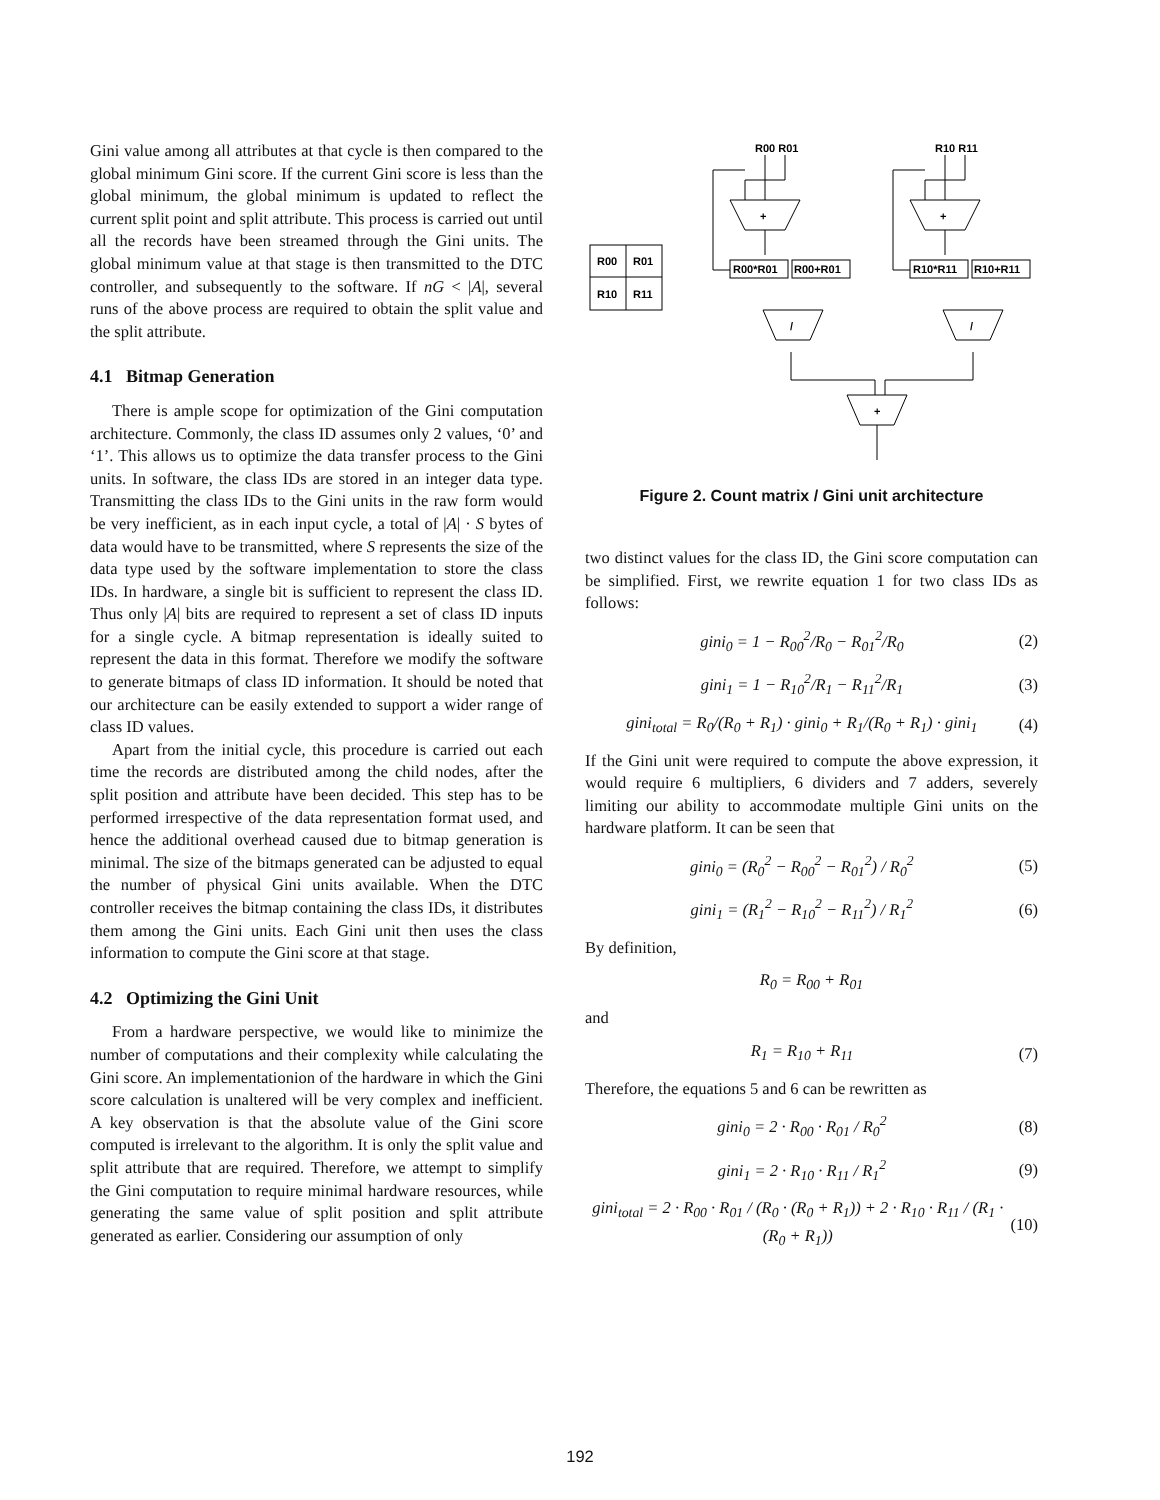Gini value among all attributes at that cycle is then compared to the global minimum Gini score. If the current Gini score is less than the global minimum, the global minimum is updated to reflect the current split point and split attribute. This process is carried out until all the records have been streamed through the Gini units. The global minimum value at that stage is then transmitted to the DTC controller, and subsequently to the software. If nG < |A|, several runs of the above process are required to obtain the split value and the split attribute.
4.1 Bitmap Generation
There is ample scope for optimization of the Gini computation architecture. Commonly, the class ID assumes only 2 values, ‘0’ and ‘1’. This allows us to optimize the data transfer process to the Gini units. In software, the class IDs are stored in an integer data type. Transmitting the class IDs to the Gini units in the raw form would be very inefficient, as in each input cycle, a total of |A| · S bytes of data would have to be transmitted, where S represents the size of the data type used by the software implementation to store the class IDs. In hardware, a single bit is sufficient to represent the class ID. Thus only |A| bits are required to represent a set of class ID inputs for a single cycle. A bitmap representation is ideally suited to represent the data in this format. Therefore we modify the software to generate bitmaps of class ID information. It should be noted that our architecture can be easily extended to support a wider range of class ID values.
Apart from the initial cycle, this procedure is carried out each time the records are distributed among the child nodes, after the split position and attribute have been decided. This step has to be performed irrespective of the data representation format used, and hence the additional overhead caused due to bitmap generation is minimal. The size of the bitmaps generated can be adjusted to equal the number of physical Gini units available. When the DTC controller receives the bitmap containing the class IDs, it distributes them among the Gini units. Each Gini unit then uses the class information to compute the Gini score at that stage.
4.2 Optimizing the Gini Unit
From a hardware perspective, we would like to minimize the number of computations and their complexity while calculating the Gini score. An implementationion of the hardware in which the Gini score calculation is unaltered will be very complex and inefficient. A key observation is that the absolute value of the Gini score computed is irrelevant to the algorithm. It is only the split value and split attribute that are required. Therefore, we attempt to simplify the Gini computation to require minimal hardware resources, while generating the same value of split position and split attribute generated as earlier. Considering our assumption of only
R00 R01
R10 R11
+
+
R00
R01
R10
R11
R00*R01
R00+R01
R10*R11
R10+R11
/
/
+
Figure 2. Count matrix / Gini unit architecture
two distinct values for the class ID, the Gini score computation can be simplified. First, we rewrite equation 1 for two class IDs as follows:
gini<sub>0</sub> = 1 − R<sub>00</sub><sup>2</sup>/R<sub>0</sub> − R<sub>01</sub><sup>2</sup>/R<sub>0</sub> (2)
gini<sub>1</sub> = 1 − R<sub>10</sub><sup>2</sup>/R<sub>1</sub> − R<sub>11</sub><sup>2</sup>/R<sub>1</sub> (3)
gini<sub>total</sub> = R<sub>0</sub>/(R<sub>0</sub> + R<sub>1</sub>) · gini<sub>0</sub> + R<sub>1</sub>/(R<sub>0</sub> + R<sub>1</sub>) · gini<sub>1</sub> (4)
If the Gini unit were required to compute the above expression, it would require 6 multipliers, 6 dividers and 7 adders, severely limiting our ability to accommodate multiple Gini units on the hardware platform. It can be seen that
gini<sub>0</sub> = (R<sub>0</sub><sup>2</sup> − R<sub>00</sub><sup>2</sup> − R<sub>01</sub><sup>2</sup>) / R<sub>0</sub><sup>2</sup> (5)
gini<sub>1</sub> = (R<sub>1</sub><sup>2</sup> − R<sub>10</sub><sup>2</sup> − R<sub>11</sub><sup>2</sup>) / R<sub>1</sub><sup>2</sup> (6)
By definition,
R<sub>0</sub> = R<sub>00</sub> + R<sub>01</sub>
and
R<sub>1</sub> = R<sub>10</sub> + R<sub>11</sub> (7)
Therefore, the equations 5 and 6 can be rewritten as
gini<sub>0</sub> = 2 · R<sub>00</sub> · R<sub>01</sub> / R<sub>0</sub><sup>2</sup> (8)
gini<sub>1</sub> = 2 · R<sub>10</sub> · R<sub>11</sub> / R<sub>1</sub><sup>2</sup> (9)
gini<sub>total</sub> = 2 · R<sub>00</sub> · R<sub>01</sub> / (R<sub>0</sub> · (R<sub>0</sub> + R<sub>1</sub>)) + 2 · R<sub>10</sub> · R<sub>11</sub> / (R<sub>1</sub> · (R<sub>0</sub> + R<sub>1</sub>)) (10)
192